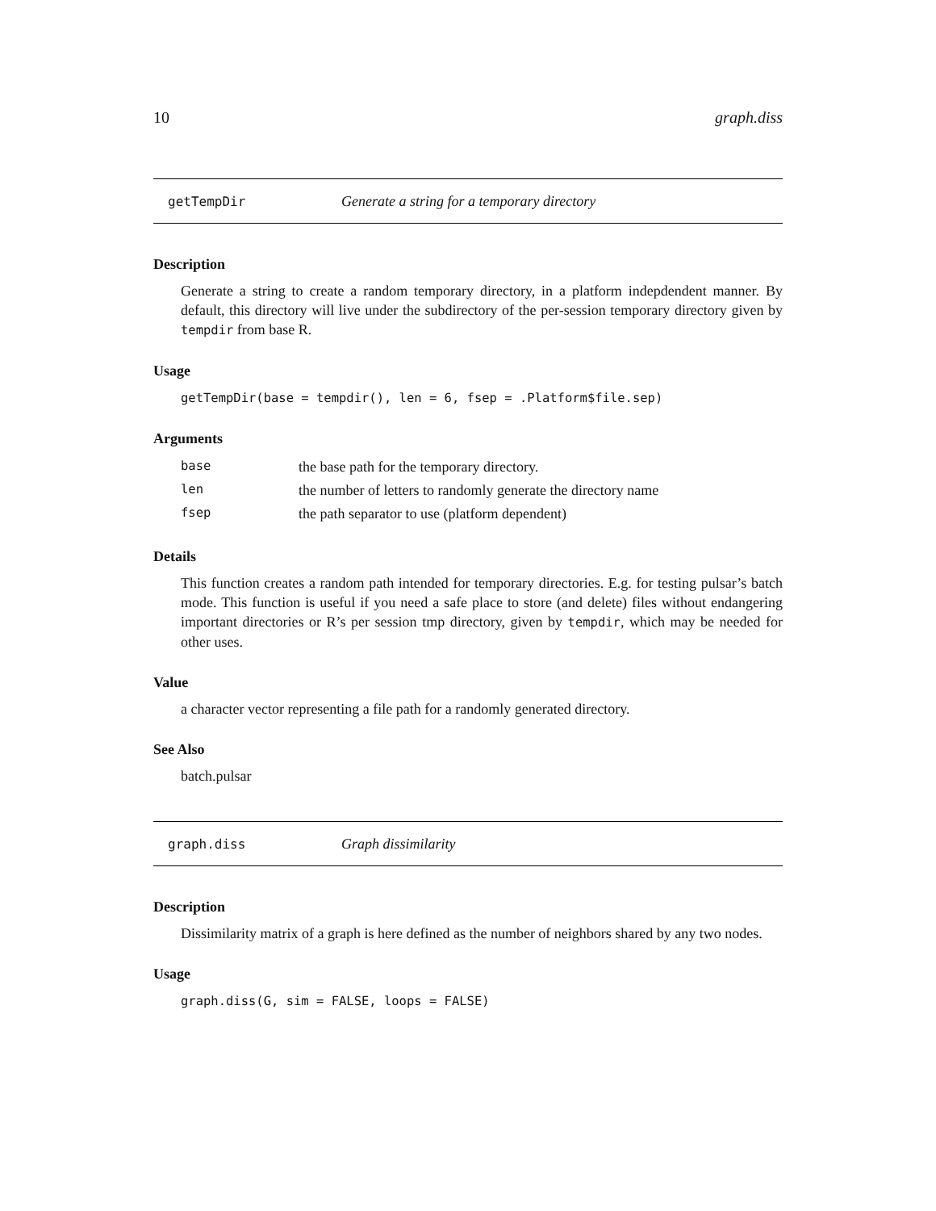10 graph.diss
getTempDir Generate a string for a temporary directory
Description
Generate a string to create a random temporary directory, in a platform indepdendent manner. By default, this directory will live under the subdirectory of the per-session temporary directory given by tempdir from base R.
Usage
getTempDir(base = tempdir(), len = 6, fsep = .Platform$file.sep)
Arguments
| base | the base path for the temporary directory. |
| len | the number of letters to randomly generate the directory name |
| fsep | the path separator to use (platform dependent) |
Details
This function creates a random path intended for temporary directories. E.g. for testing pulsar’s batch mode. This function is useful if you need a safe place to store (and delete) files without endangering important directories or R’s per session tmp directory, given by tempdir, which may be needed for other uses.
Value
a character vector representing a file path for a randomly generated directory.
See Also
batch.pulsar
graph.diss Graph dissimilarity
Description
Dissimilarity matrix of a graph is here defined as the number of neighbors shared by any two nodes.
Usage
graph.diss(G, sim = FALSE, loops = FALSE)